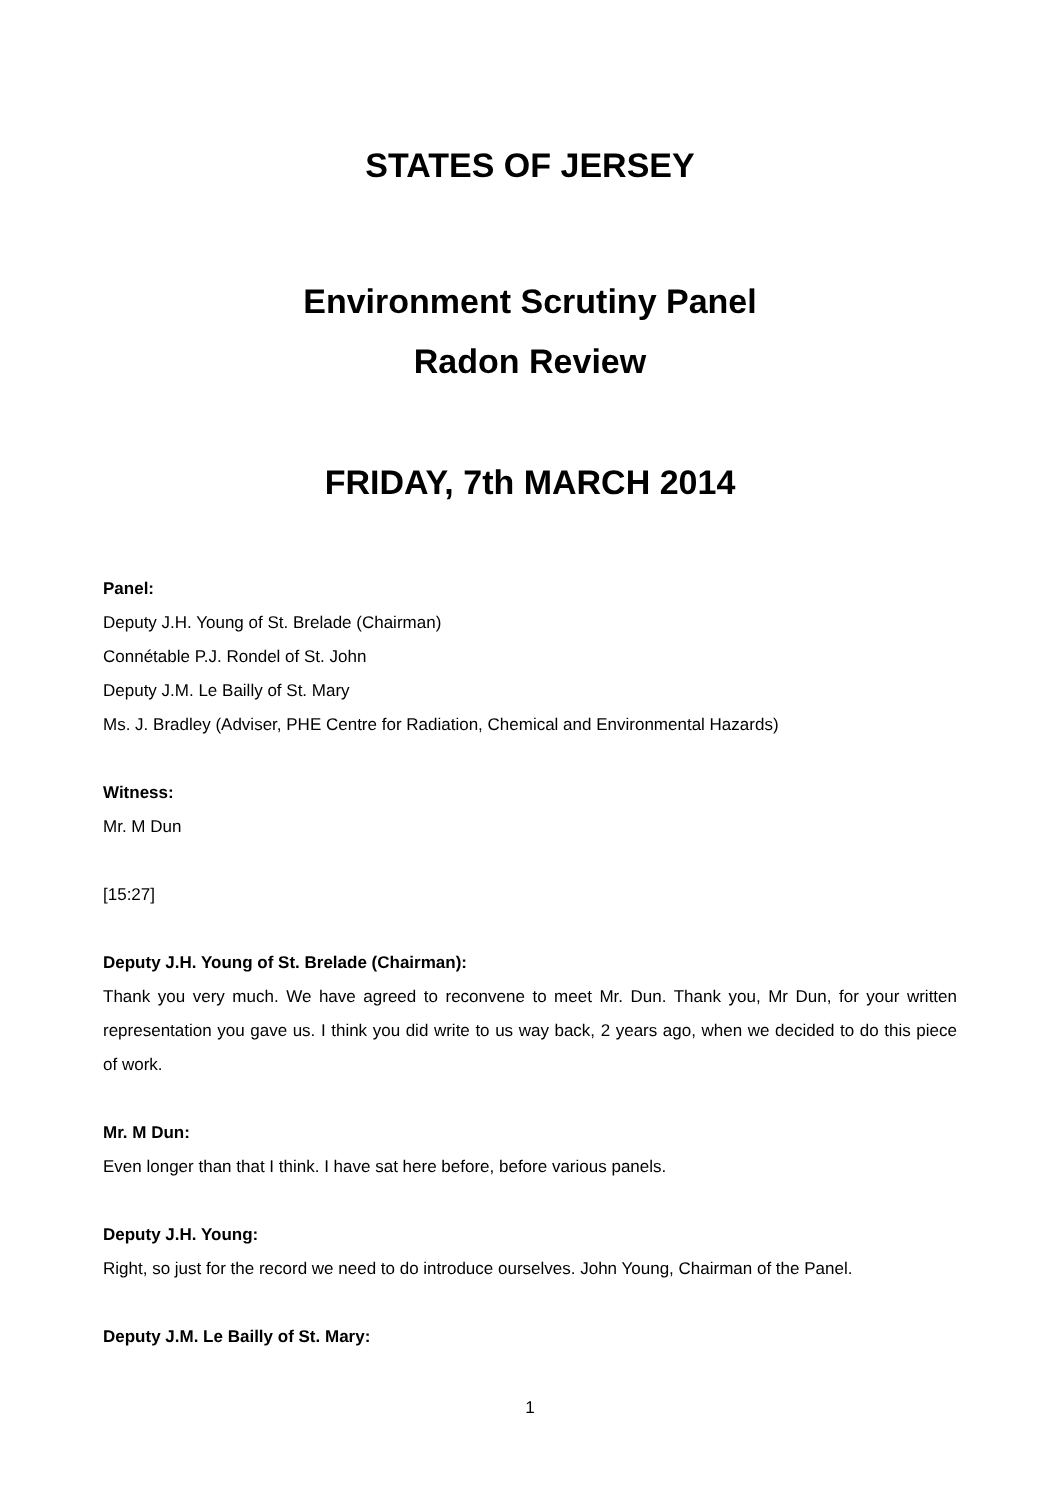STATES OF JERSEY
Environment Scrutiny Panel
Radon Review
FRIDAY, 7th MARCH 2014
Panel:
Deputy J.H. Young of St. Brelade (Chairman)
Connétable P.J. Rondel of St. John
Deputy J.M. Le Bailly of St. Mary
Ms. J. Bradley (Adviser, PHE Centre for Radiation, Chemical and Environmental Hazards)
Witness:
Mr. M Dun
[15:27]
Deputy J.H. Young of St. Brelade (Chairman):
Thank you very much. We have agreed to reconvene to meet Mr. Dun. Thank you, Mr Dun, for your written representation you gave us. I think you did write to us way back, 2 years ago, when we decided to do this piece of work.
Mr. M Dun:
Even longer than that I think. I have sat here before, before various panels.
Deputy J.H. Young:
Right, so just for the record we need to do introduce ourselves. John Young, Chairman of the Panel.
Deputy J.M. Le Bailly of St. Mary:
1